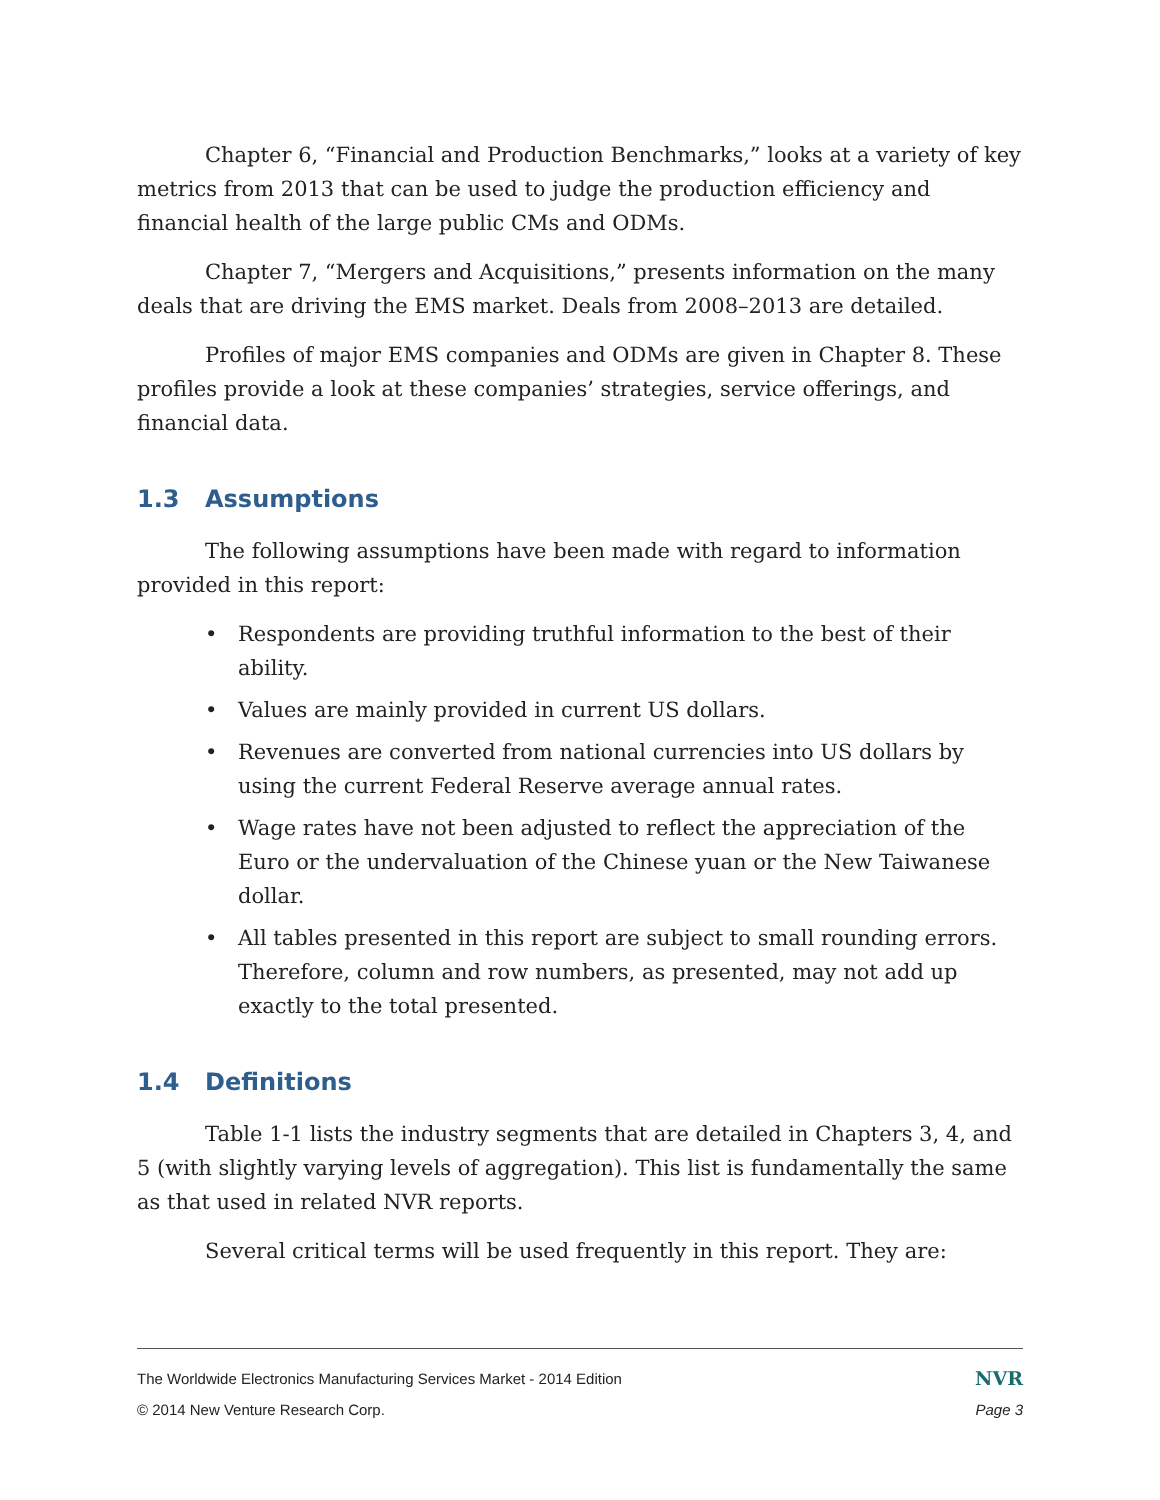Chapter 6, “Financial and Production Benchmarks,” looks at a variety of key metrics from 2013 that can be used to judge the production efficiency and financial health of the large public CMs and ODMs.
Chapter 7, “Mergers and Acquisitions,” presents information on the many deals that are driving the EMS market. Deals from 2008–2013 are detailed.
Profiles of major EMS companies and ODMs are given in Chapter 8. These profiles provide a look at these companies’ strategies, service offerings, and financial data.
1.3 Assumptions
The following assumptions have been made with regard to information provided in this report:
• Respondents are providing truthful information to the best of their ability.
• Values are mainly provided in current US dollars.
• Revenues are converted from national currencies into US dollars by using the current Federal Reserve average annual rates.
• Wage rates have not been adjusted to reflect the appreciation of the Euro or the undervaluation of the Chinese yuan or the New Taiwanese dollar.
• All tables presented in this report are subject to small rounding errors. Therefore, column and row numbers, as presented, may not add up exactly to the total presented.
1.4 Definitions
Table 1-1 lists the industry segments that are detailed in Chapters 3, 4, and 5 (with slightly varying levels of aggregation). This list is fundamentally the same as that used in related NVR reports.
Several critical terms will be used frequently in this report. They are:
The Worldwide Electronics Manufacturing Services Market - 2014 Edition NVR
© 2014 New Venture Research Corp. Page 3